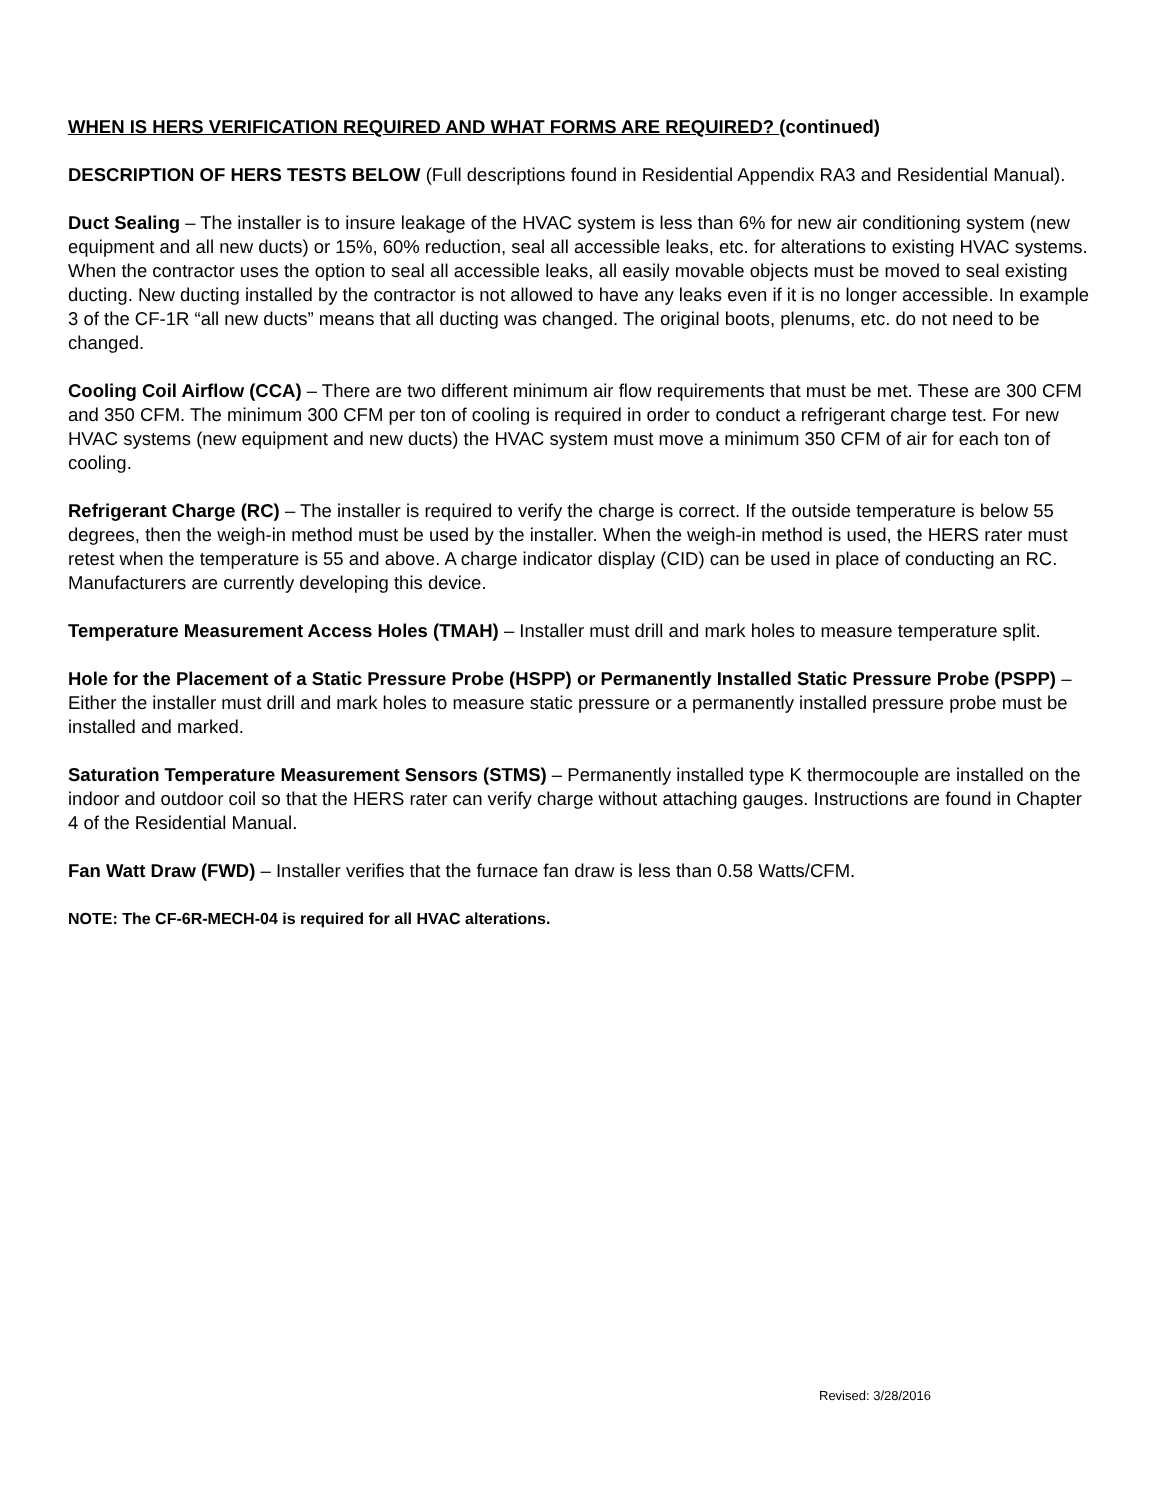WHEN IS HERS VERIFICATION REQUIRED AND WHAT FORMS ARE REQUIRED? (continued)
DESCRIPTION OF HERS TESTS BELOW (Full descriptions found in Residential Appendix RA3 and Residential Manual).
Duct Sealing – The installer is to insure leakage of the HVAC system is less than 6% for new air conditioning system (new equipment and all new ducts) or 15%, 60% reduction, seal all accessible leaks, etc. for alterations to existing HVAC systems. When the contractor uses the option to seal all accessible leaks, all easily movable objects must be moved to seal existing ducting. New ducting installed by the contractor is not allowed to have any leaks even if it is no longer accessible. In example 3 of the CF-1R “all new ducts” means that all ducting was changed. The original boots, plenums, etc. do not need to be changed.
Cooling Coil Airflow (CCA) – There are two different minimum air flow requirements that must be met. These are 300 CFM and 350 CFM. The minimum 300 CFM per ton of cooling is required in order to conduct a refrigerant charge test. For new HVAC systems (new equipment and new ducts) the HVAC system must move a minimum 350 CFM of air for each ton of cooling.
Refrigerant Charge (RC) – The installer is required to verify the charge is correct. If the outside temperature is below 55 degrees, then the weigh-in method must be used by the installer. When the weigh-in method is used, the HERS rater must retest when the temperature is 55 and above. A charge indicator display (CID) can be used in place of conducting an RC. Manufacturers are currently developing this device.
Temperature Measurement Access Holes (TMAH) – Installer must drill and mark holes to measure temperature split.
Hole for the Placement of a Static Pressure Probe (HSPP) or Permanently Installed Static Pressure Probe (PSPP) – Either the installer must drill and mark holes to measure static pressure or a permanently installed pressure probe must be installed and marked.
Saturation Temperature Measurement Sensors (STMS) – Permanently installed type K thermocouple are installed on the indoor and outdoor coil so that the HERS rater can verify charge without attaching gauges. Instructions are found in Chapter 4 of the Residential Manual.
Fan Watt Draw (FWD) – Installer verifies that the furnace fan draw is less than 0.58 Watts/CFM.
NOTE: The CF-6R-MECH-04 is required for all HVAC alterations.
Revised: 3/28/2016